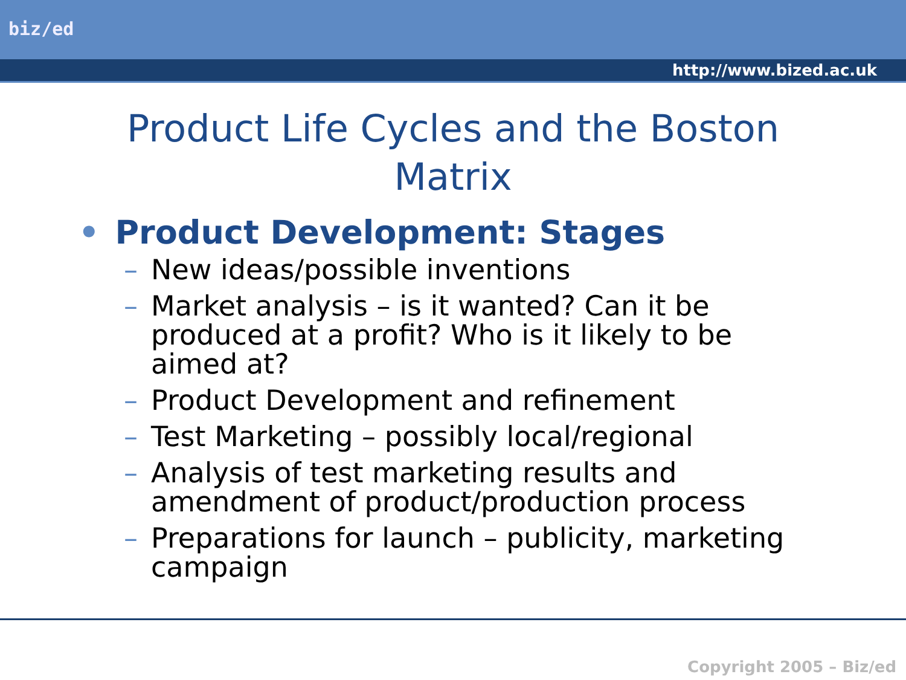biz/ed
http://www.bized.ac.uk
Product Life Cycles and the Boston Matrix
• Product Development: Stages
– New ideas/possible inventions
– Market analysis – is it wanted? Can it be produced at a profit? Who is it likely to be aimed at?
– Product Development and refinement
– Test Marketing – possibly local/regional
– Analysis of test marketing results and amendment of product/production process
– Preparations for launch – publicity, marketing campaign
Copyright 2005 – Biz/ed